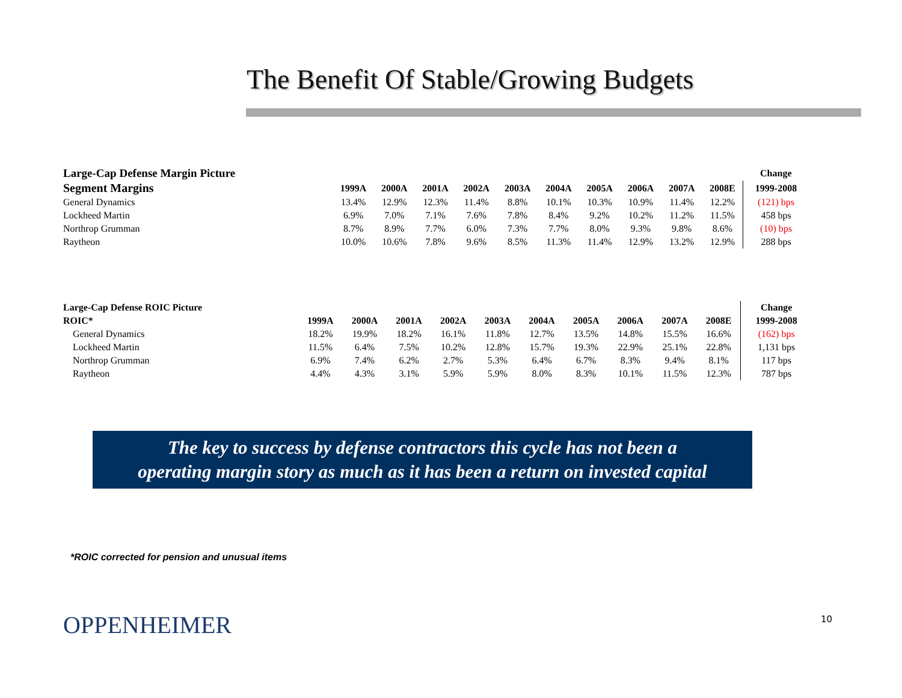The Benefit Of Stable/Growing Budgets
| Large-Cap Defense Margin Picture | | | | | | | | | | | Change |
| --- | --- | --- | --- | --- | --- | --- | --- | --- | --- | --- | --- |
| Segment Margins | 1999A | 2000A | 2001A | 2002A | 2003A | 2004A | 2005A | 2006A | 2007A | 2008E | 1999-2008 |
| General Dynamics | 13.4% | 12.9% | 12.3% | 11.4% | 8.8% | 10.1% | 10.3% | 10.9% | 11.4% | 12.2% | (121) bps |
| Lockheed Martin | 6.9% | 7.0% | 7.1% | 7.6% | 7.8% | 8.4% | 9.2% | 10.2% | 11.2% | 11.5% | 458 bps |
| Northrop Grumman | 8.7% | 8.9% | 7.7% | 6.0% | 7.3% | 7.7% | 8.0% | 9.3% | 9.8% | 8.6% | (10) bps |
| Raytheon | 10.0% | 10.6% | 7.8% | 9.6% | 8.5% | 11.3% | 11.4% | 12.9% | 13.2% | 12.9% | 288 bps |
| Large-Cap Defense ROIC Picture | | | | | | | | | | | Change |
| --- | --- | --- | --- | --- | --- | --- | --- | --- | --- | --- | --- |
| ROIC* | 1999A | 2000A | 2001A | 2002A | 2003A | 2004A | 2005A | 2006A | 2007A | 2008E | 1999-2008 |
| General Dynamics | 18.2% | 19.9% | 18.2% | 16.1% | 11.8% | 12.7% | 13.5% | 14.8% | 15.5% | 16.6% | (162) bps |
| Lockheed Martin | 11.5% | 6.4% | 7.5% | 10.2% | 12.8% | 15.7% | 19.3% | 22.9% | 25.1% | 22.8% | 1,131 bps |
| Northrop Grumman | 6.9% | 7.4% | 6.2% | 2.7% | 5.3% | 6.4% | 6.7% | 8.3% | 9.4% | 8.1% | 117 bps |
| Raytheon | 4.4% | 4.3% | 3.1% | 5.9% | 5.9% | 8.0% | 8.3% | 10.1% | 11.5% | 12.3% | 787 bps |
The key to success by defense contractors this cycle has not been a
operating margin story as much as it has been a return on invested capital
*ROIC corrected for pension and unusual items
OPPENHEIMER 10